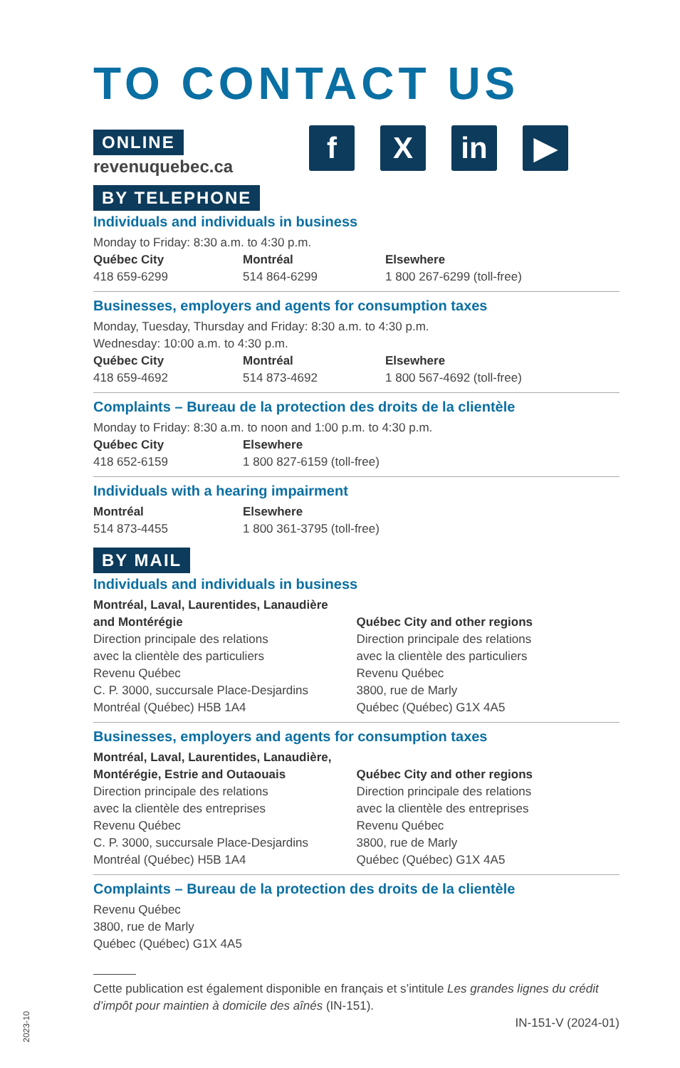2023-10
TO CONTACT US
f X in ▶
ONLINE
revenuquebec.ca
BY TELEPHONE
Individuals and individuals in business
Monday to Friday: 8:30 a.m. to 4:30 p.m.
Québec City
418 659-6299
Montréal
514 864-6299
Elsewhere
1 800 267-6299 (toll-free)
Businesses, employers and agents for consumption taxes
Monday, Tuesday, Thursday and Friday: 8:30 a.m. to 4:30 p.m.
Wednesday: 10:00 a.m. to 4:30 p.m.
Québec City
418 659-4692
Montréal
514 873-4692
Elsewhere
1 800 567-4692 (toll-free)
Complaints – Bureau de la protection des droits de la clientèle
Monday to Friday: 8:30 a.m. to noon and 1:00 p.m. to 4:30 p.m.
Québec City
418 652-6159
Elsewhere
1 800 827-6159 (toll-free)
Individuals with a hearing impairment
Montréal
514 873-4455
Elsewhere
1 800 361-3795 (toll-free)
BY MAIL
Individuals and individuals in business
Montréal, Laval, Laurentides, Lanaudière
and Montérégie
Direction principale des relations
avec la clientèle des particuliers
Revenu Québec
C. P. 3000, succursale Place-Desjardins
Montréal (Québec) H5B 1A4
Québec City and other regions
Direction principale des relations
avec la clientèle des particuliers
Revenu Québec
3800, rue de Marly
Québec (Québec) G1X 4A5
Businesses, employers and agents for consumption taxes
Montréal, Laval, Laurentides, Lanaudière,
Montérégie, Estrie and Outaouais
Direction principale des relations
avec la clientèle des entreprises
Revenu Québec
C. P. 3000, succursale Place-Desjardins
Montréal (Québec) H5B 1A4
Québec City and other regions
Direction principale des relations
avec la clientèle des entreprises
Revenu Québec
3800, rue de Marly
Québec (Québec) G1X 4A5
Complaints – Bureau de la protection des droits de la clientèle
Revenu Québec
3800, rue de Marly
Québec (Québec) G1X 4A5
Cette publication est également disponible en français et s’intitule Les grandes lignes du crédit d’impôt pour maintien à domicile des aînés (IN-151).
IN-151-V (2024-01)